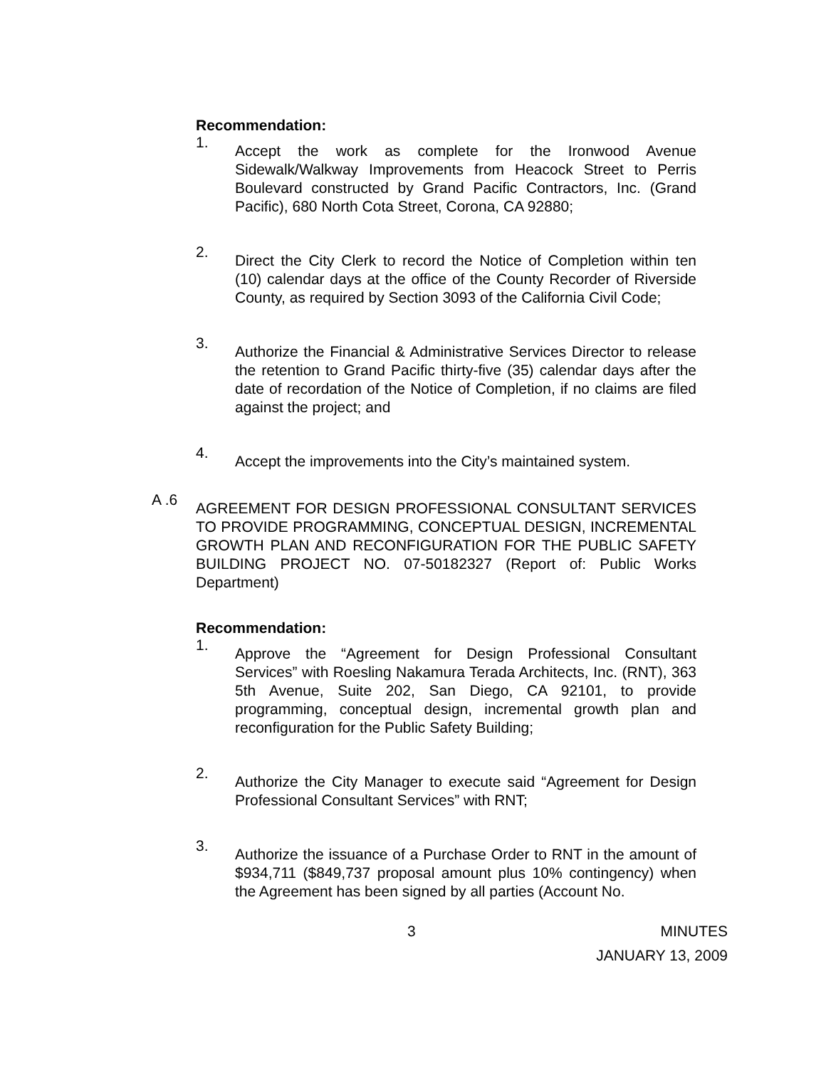Recommendation:
1.
Accept the work as complete for the Ironwood Avenue Sidewalk/Walkway Improvements from Heacock Street to Perris Boulevard constructed by Grand Pacific Contractors, Inc. (Grand Pacific), 680 North Cota Street, Corona, CA 92880;
2.
Direct the City Clerk to record the Notice of Completion within ten (10) calendar days at the office of the County Recorder of Riverside County, as required by Section 3093 of the California Civil Code;
3.
Authorize the Financial & Administrative Services Director to release the retention to Grand Pacific thirty-five (35) calendar days after the date of recordation of the Notice of Completion, if no claims are filed against the project; and
4.
Accept the improvements into the City’s maintained system.
A .6
AGREEMENT FOR DESIGN PROFESSIONAL CONSULTANT SERVICES TO PROVIDE PROGRAMMING, CONCEPTUAL DESIGN, INCREMENTAL GROWTH PLAN AND RECONFIGURATION FOR THE PUBLIC SAFETY BUILDING PROJECT NO. 07-50182327 (Report of: Public Works Department)
Recommendation:
1.
Approve the “Agreement for Design Professional Consultant Services” with Roesling Nakamura Terada Architects, Inc. (RNT), 363 5th Avenue, Suite 202, San Diego, CA 92101, to provide programming, conceptual design, incremental growth plan and reconfiguration for the Public Safety Building;
2.
Authorize the City Manager to execute said “Agreement for Design Professional Consultant Services” with RNT;
3.
Authorize the issuance of a Purchase Order to RNT in the amount of $934,711 ($849,737 proposal amount plus 10% contingency) when the Agreement has been signed by all parties (Account No.
3 MINUTES
JANUARY 13, 2009